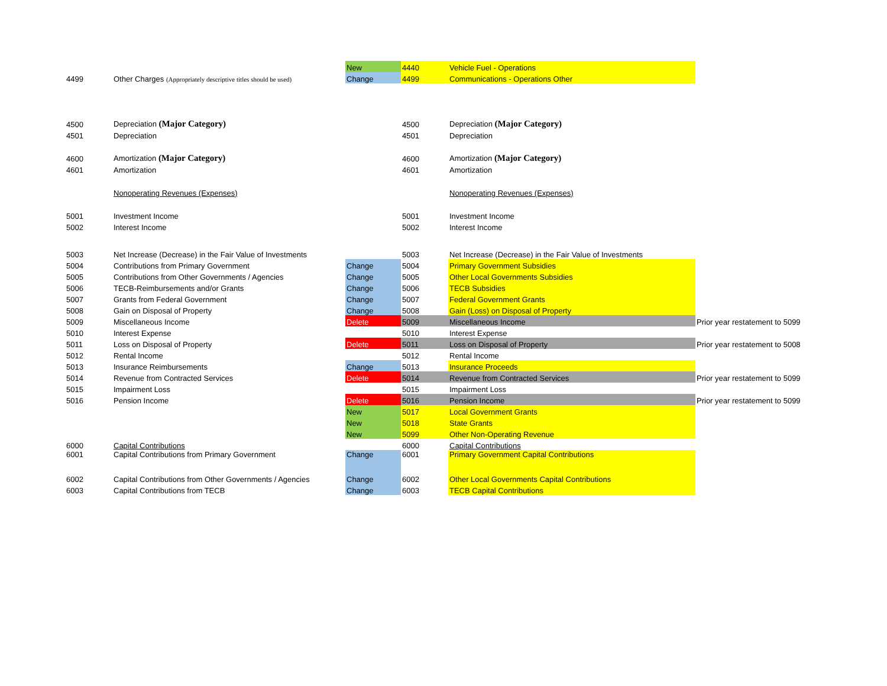| | | New | 4440 | Vehicle Fuel - Operations | |
| 4499 | Other Charges (Appropriately descriptive titles should be used) | Change | 4499 | Communications - Operations Other | |
| 4500 | Depreciation (Major Category) | | 4500 | Depreciation (Major Category) | |
| 4501 | Depreciation | | 4501 | Depreciation | |
| 4600 | Amortization (Major Category) | | 4600 | Amortization (Major Category) | |
| 4601 | Amortization | | 4601 | Amortization | |
| | Nonoperating Revenues (Expenses) | | | Nonoperating Revenues (Expenses) | |
| 5001 | Investment Income | | 5001 | Investment Income | |
| 5002 | Interest Income | | 5002 | Interest Income | |
| 5003 | Net Increase (Decrease) in the Fair Value of Investments | | 5003 | Net Increase (Decrease) in the Fair Value of Investments | |
| 5004 | Contributions from Primary Government | Change | 5004 | Primary Government Subsidies | |
| 5005 | Contributions from Other Governments / Agencies | Change | 5005 | Other Local Governments Subsidies | |
| 5006 | TECB-Reimbursements and/or Grants | Change | 5006 | TECB Subsidies | |
| 5007 | Grants from Federal Government | Change | 5007 | Federal Government Grants | |
| 5008 | Gain on Disposal of Property | Change | 5008 | Gain (Loss) on Disposal of Property | |
| 5009 | Miscellaneous Income | Delete | 5009 | Miscellaneous Income | Prior year restatement to 5099 |
| 5010 | Interest Expense | | 5010 | Interest Expense | |
| 5011 | Loss on Disposal of Property | Delete | 5011 | Loss on Disposal of Property | Prior year restatement to 5008 |
| 5012 | Rental Income | | 5012 | Rental Income | |
| 5013 | Insurance Reimbursements | Change | 5013 | Insurance Proceeds | |
| 5014 | Revenue from Contracted Services | Delete | 5014 | Revenue from Contracted Services | Prior year restatement to 5099 |
| 5015 | Impairment Loss | | 5015 | Impairment Loss | |
| 5016 | Pension Income | Delete | 5016 | Pension Income | Prior year restatement to 5099 |
| | | New | 5017 | Local Government Grants | |
| | | New | 5018 | State Grants | |
| | | New | 5099 | Other Non-Operating Revenue | |
| 6000 | Capital Contributions | | 6000 | Capital Contributions | |
| 6001 | Capital Contributions from Primary Government | Change | 6001 | Primary Government Capital Contributions | |
| 6002 | Capital Contributions from Other Governments / Agencies | Change | 6002 | Other Local Governments Capital Contributions | |
| 6003 | Capital Contributions from TECB | Change | 6003 | TECB Capital Contributions | |